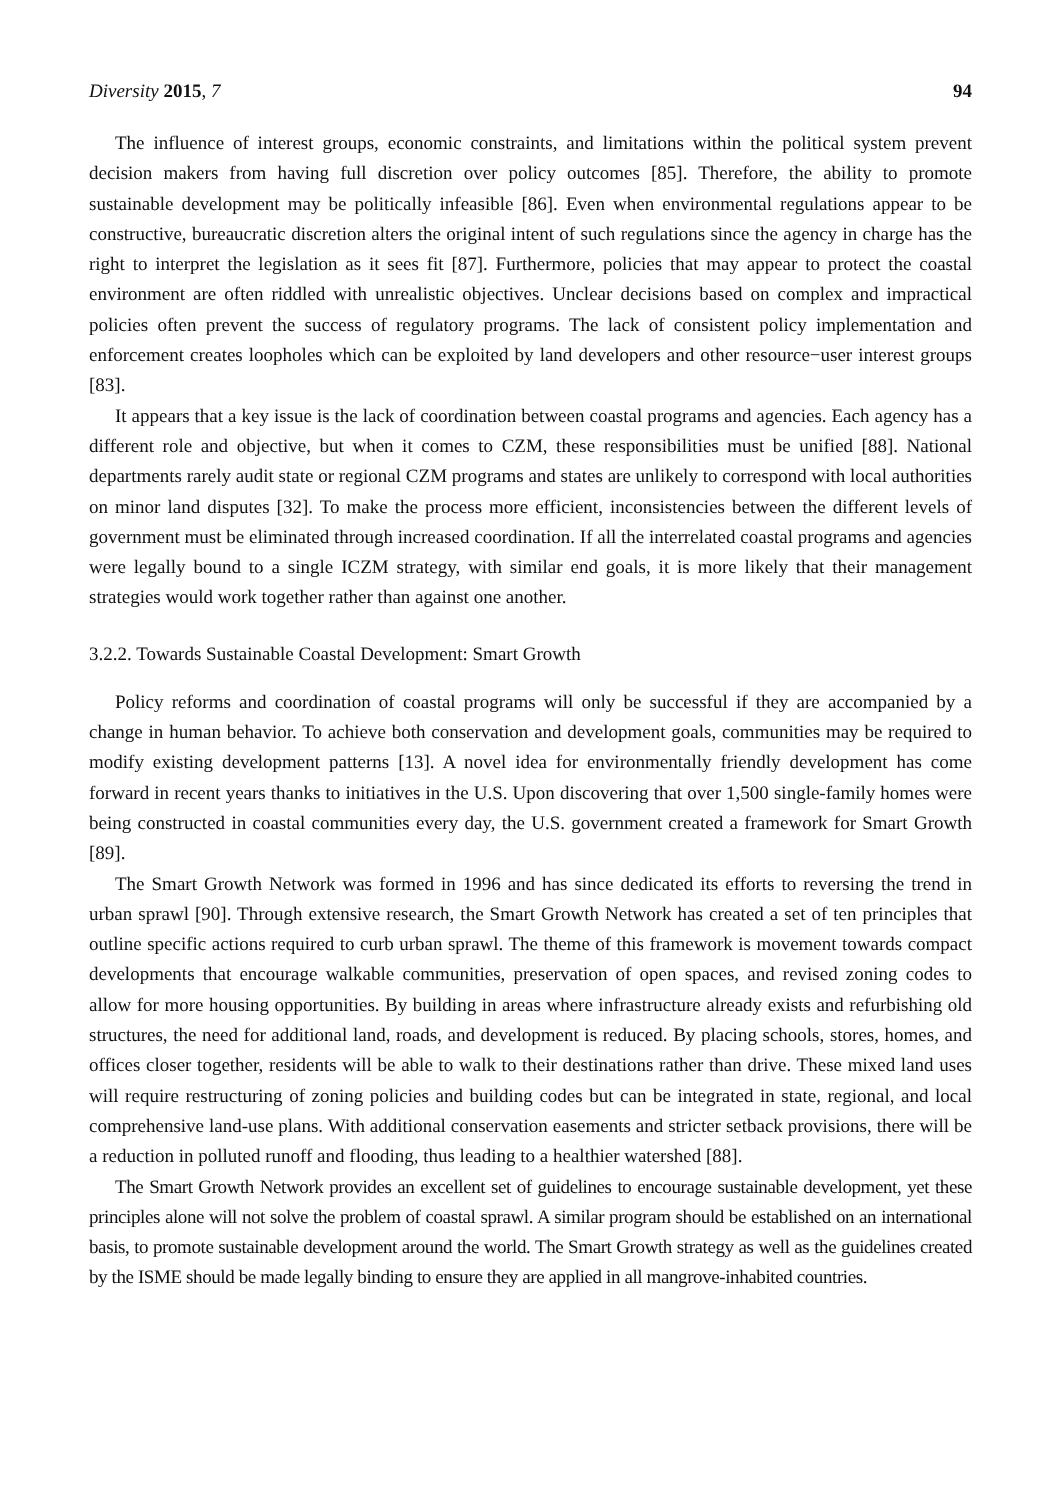Diversity 2015, 7 94
The influence of interest groups, economic constraints, and limitations within the political system prevent decision makers from having full discretion over policy outcomes [85]. Therefore, the ability to promote sustainable development may be politically infeasible [86]. Even when environmental regulations appear to be constructive, bureaucratic discretion alters the original intent of such regulations since the agency in charge has the right to interpret the legislation as it sees fit [87]. Furthermore, policies that may appear to protect the coastal environment are often riddled with unrealistic objectives. Unclear decisions based on complex and impractical policies often prevent the success of regulatory programs. The lack of consistent policy implementation and enforcement creates loopholes which can be exploited by land developers and other resource−user interest groups [83].
It appears that a key issue is the lack of coordination between coastal programs and agencies. Each agency has a different role and objective, but when it comes to CZM, these responsibilities must be unified [88]. National departments rarely audit state or regional CZM programs and states are unlikely to correspond with local authorities on minor land disputes [32]. To make the process more efficient, inconsistencies between the different levels of government must be eliminated through increased coordination. If all the interrelated coastal programs and agencies were legally bound to a single ICZM strategy, with similar end goals, it is more likely that their management strategies would work together rather than against one another.
3.2.2. Towards Sustainable Coastal Development: Smart Growth
Policy reforms and coordination of coastal programs will only be successful if they are accompanied by a change in human behavior. To achieve both conservation and development goals, communities may be required to modify existing development patterns [13]. A novel idea for environmentally friendly development has come forward in recent years thanks to initiatives in the U.S. Upon discovering that over 1,500 single-family homes were being constructed in coastal communities every day, the U.S. government created a framework for Smart Growth [89].
The Smart Growth Network was formed in 1996 and has since dedicated its efforts to reversing the trend in urban sprawl [90]. Through extensive research, the Smart Growth Network has created a set of ten principles that outline specific actions required to curb urban sprawl. The theme of this framework is movement towards compact developments that encourage walkable communities, preservation of open spaces, and revised zoning codes to allow for more housing opportunities. By building in areas where infrastructure already exists and refurbishing old structures, the need for additional land, roads, and development is reduced. By placing schools, stores, homes, and offices closer together, residents will be able to walk to their destinations rather than drive. These mixed land uses will require restructuring of zoning policies and building codes but can be integrated in state, regional, and local comprehensive land-use plans. With additional conservation easements and stricter setback provisions, there will be a reduction in polluted runoff and flooding, thus leading to a healthier watershed [88].
The Smart Growth Network provides an excellent set of guidelines to encourage sustainable development, yet these principles alone will not solve the problem of coastal sprawl. A similar program should be established on an international basis, to promote sustainable development around the world. The Smart Growth strategy as well as the guidelines created by the ISME should be made legally binding to ensure they are applied in all mangrove-inhabited countries.